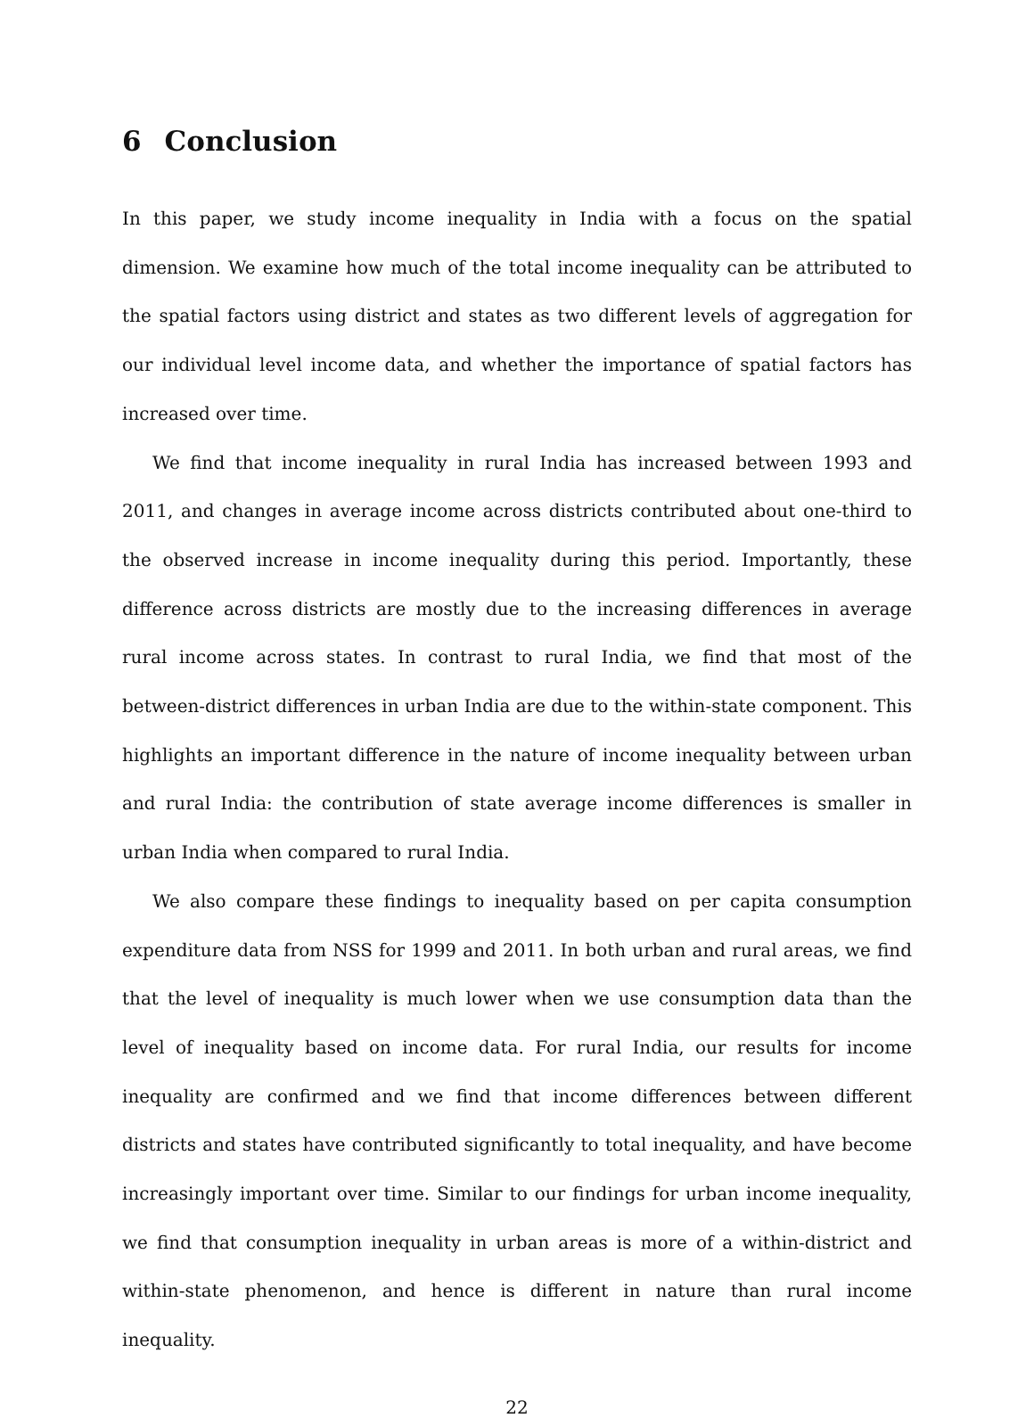6 Conclusion
In this paper, we study income inequality in India with a focus on the spatial dimension. We examine how much of the total income inequality can be attributed to the spatial factors using district and states as two different levels of aggregation for our individual level income data, and whether the importance of spatial factors has increased over time.
We find that income inequality in rural India has increased between 1993 and 2011, and changes in average income across districts contributed about one-third to the observed increase in income inequality during this period. Importantly, these difference across districts are mostly due to the increasing differences in average rural income across states. In contrast to rural India, we find that most of the between-district differences in urban India are due to the within-state component. This highlights an important difference in the nature of income inequality between urban and rural India: the contribution of state average income differences is smaller in urban India when compared to rural India.
We also compare these findings to inequality based on per capita consumption expenditure data from NSS for 1999 and 2011. In both urban and rural areas, we find that the level of inequality is much lower when we use consumption data than the level of inequality based on income data. For rural India, our results for income inequality are confirmed and we find that income differences between different districts and states have contributed significantly to total inequality, and have become increasingly important over time. Similar to our findings for urban income inequality, we find that consumption inequality in urban areas is more of a within-district and within-state phenomenon, and hence is different in nature than rural income inequality.
22